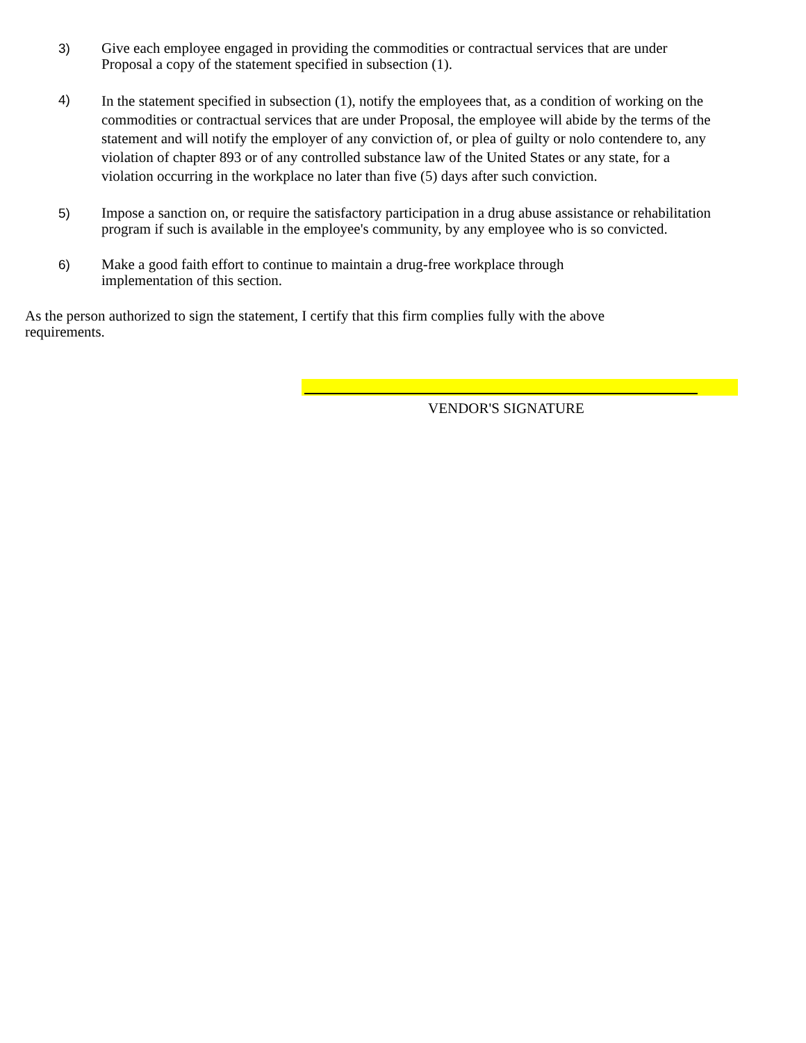3) Give each employee engaged in providing the commodities or contractual services that are under Proposal a copy of the statement specified in subsection (1).
4)
In the statement specified in subsection (1), notify the employees that, as a condition of working on the commodities or contractual services that are under Proposal, the employee will abide by the terms of the statement and will notify the employer of any conviction of, or plea of guilty or nolo contendere to, any violation of chapter 893 or of any controlled substance law of the United States or any state, for a violation occurring in the workplace no later than five (5) days after such conviction.
5) Impose a sanction on, or require the satisfactory participation in a drug abuse assistance or rehabilitation program if such is available in the employee's community, by any employee who is so convicted.
6) Make a good faith effort to continue to maintain a drug-free workplace through
implementation of this section.
As the person authorized to sign the statement, I certify that this firm complies fully with the above requirements.
VENDOR'S SIGNATURE